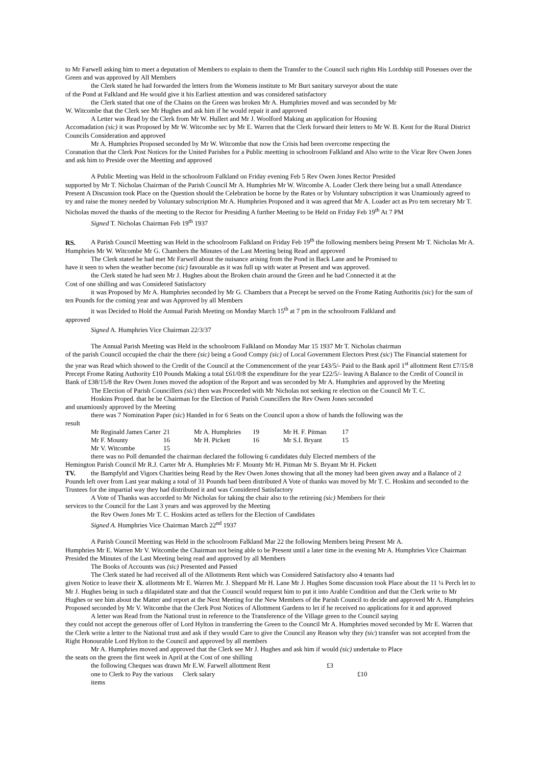to Mr Farwell asking him to meet a deputation of Members to explain to them the Transfer to the Council such rights His Lordship still Posesses over the Green and was approved by All Members
the Clerk stated he had forwarded the letters from the Womens institute to Mr Burt sanitary surveyor about the state
of the Pond at Falkland and He would give it his Earliest attention and was considered satisfactory
the Clerk stated that one of the Chains on the Green was broken Mr A. Humphries moved and was seconded by Mr
W. Witcombe that the Clerk see Mr Hughes and ask him if he would repair it and approved
A Letter was Read by the Clerk from Mr W. Hullert and Mr J. Woolford Making an application for Housing
Accomadation (sic) it was Proposed by Mr W. Witcombe sec by Mr E. Warren that the Clerk forward their letters to Mr W. B. Kent for the Rural District Councils Consideration and approved
Mr A. Humphries Proposed seconded by Mr W. Witcombe that now the Crisis had been overcome respecting the
Coranation that the Clerk Post Notices for the United Parishes for a Public meetting in schoolroom Falkland and Also write to the Vicar Rev Owen Jones and ask him to Preside over the Meetting and approved
A Public Meeting was Held in the schoolroom Falkland on Friday evening Feb 5 Rev Owen Jones Rector Presided
supported by Mr T. Nicholas Chairman of the Parish Council Mr A. Humphries Mr W. Witcombe A. Loader Clerk there being but a small Attendance Present A Discussion took Place on the Question should the Celebration be borne by the Rates or by Voluntary subscription it was Unamiously agreed to try and raise the money needed by Voluntary subscription Mr A. Humphries Proposed and it was agreed that Mr A. Loader act as Pro tem secretary Mr T. Nicholas moved the thanks of the meeting to the Rector for Presiding A further Meeting to be Held on Friday Feb 19<sup>th</sup> At 7 PM
Signed T. Nicholas Chairman Feb 19<sup>th</sup> 1937
RS. A Parish Council Meetting was Held in the schoolroom Falkland on Friday Feb 19<sup>th</sup> the following members being Present Mr T. Nicholas Mr A. Humphries Mr W. Witcombe Mr G. Chambers the Minutes of the Last Meeting being Read and approved
The Clerk stated he had met Mr Farwell about the nuisance arising from the Pond in Back Lane and he Promised to
have it seen to when the weather become (sic) favourable as it was full up with water at Present and was approved.
the Clerk stated he had seen Mr J. Hughes about the Broken chain around the Green and he had Connected it at the
Cost of one shilling and was Considered Satisfactory
it was Proposed by Mr A. Humphries seconded by Mr G. Chambers that a Precept be served on the Frome Rating Authoritis (sic) for the sum of ten Pounds for the coming year and was Approved by all Members
it was Decided to Hold the Annual Parish Meeting on Monday March 15<sup>th</sup> at 7 pm in the schoolroom Falkland and
approved
Signed A. Humphries Vice Chairman 22/3/37
The Annual Parish Meeting was Held in the schoolroom Falkland on Monday Mar 15 1937 Mr T. Nicholas chairman
of the parish Council occupied the chair the there (sic) being a Good Compy (sic) of Local Government Electors Prest (sic) The Financial statement for the year was Read which showed to the Credit of the Council at the Commencement of the year £43/5/- Paid to the Bank april 1<sup>st</sup> allottment Rent £7/15/8 Precept Frome Rating Authority £10 Pounds Making a total £61/0/8 the expenditure for the year £22/5/- leaving A Balance to the Credit of Council in Bank of £38/15/8 the Rev Owen Jones moved the adoption of the Report and was seconded by Mr A. Humphries and approved by the Meeting
The Election of Parish Councillers (sic) then was Proceeded with Mr Nicholas not seeking re election on the Council Mr T. C.
Hoskins Proped. that he be Chairman for the Election of Parish Councillers the Rev Owen Jones seconded
and unamiously approved by the Meeting
there was 7 Nomination Paper (sic) Handed in for 6 Seats on the Council upon a show of hands the following was the
result
| Mr Reginald James Carter | 21 | Mr A. Humphries | 19 | Mr H. F. Pitman | 17 |
| Mr F. Mounty | 16 | Mr H. Pickett | 16 | Mr S.I. Bryant | 15 |
| Mr V. Witcombe | 15 | | | | |
there was no Poll demanded the chairman declared the following 6 candidates duly Elected members of the
Hemington Parish Council Mr R.J. Carter Mr A. Humphries Mr F. Mounty Mr H. Pitman Mr S. Bryant Mr H. Pickett
TV. the Bampfyld and Vigors Charities being Read by the Rev Owen Jones showing that all the money had been given away and a Balance of 2 Pounds left over from Last year making a total of 31 Pounds had been distributed A Vote of thanks was moved by Mr T. C. Hoskins and seconded to the Trustees for the impartial way they had distributed it and was Considered Satisfactory
A Vote of Thanks was accorded to Mr Nicholas for taking the chair also to the retireing (sic) Members for their
services to the Council for the Last 3 years and was approved by the Meeting
the Rev Owen Jones Mr T. C. Hoskins acted as tellers for the Election of Candidates
Signed A. Humphries Vice Chairman March 22<sup>nd</sup> 1937
A Parish Council Meetting was Held in the schoolroom Falkland Mar 22 the following Members being Present Mr A.
Humphries Mr E. Warren Mr V. Witcombe the Chairman not being able to be Present until a later time in the evening Mr A. Humphries Vice Chairman Presided the Minutes of the Last Meeting being read and approved by all Members
The Books of Accounts was (sic) Presented and Passed
The Clerk stated he had received all of the Allottments Rent which was Considered Satisfactory also 4 tenants had
given Notice to leave their X. allottments Mr E. Warren Mr. J. Sheppard Mr H. Lane Mr J. Hughes Some discussion took Place about the 11 ¼ Perch let to Mr J. Hughes being in such a dilapidated state and that the Council would request him to put it into Arable Condition and that the Clerk write to Mr Hughes or see him about the Matter and report at the Next Meeting for the New Members of the Parish Council to decide and approved Mr A. Humphries Proposed seconded by Mr V. Witcombe that the Clerk Post Notices of Allottment Gardens to let if he received no applications for it and approved
A letter was Read from the National trust in reference to the Transference of the Village green to the Council saying
they could not accept the generous offer of Lord Hylton in transferring the Green to the Council Mr A. Humphries moved seconded by Mr E. Warren that the Clerk write a letter to the National trust and ask if they would Care to give the Council any Reason why they (sic) transfer was not accepted from the Right Honourable Lord Hylton to the Council and approved by all members
Mr A. Humphries moved and approved that the Clerk see Mr J. Hughes and ask him if would (sic) undertake to Place
the seats on the green the first week in April at the Cost of one shilling
| the following Cheques was drawn Mr E.W. Farwell allottment Rent | | £3 |
| one to Clerk to Pay the various items | Clerk salary | £10 |